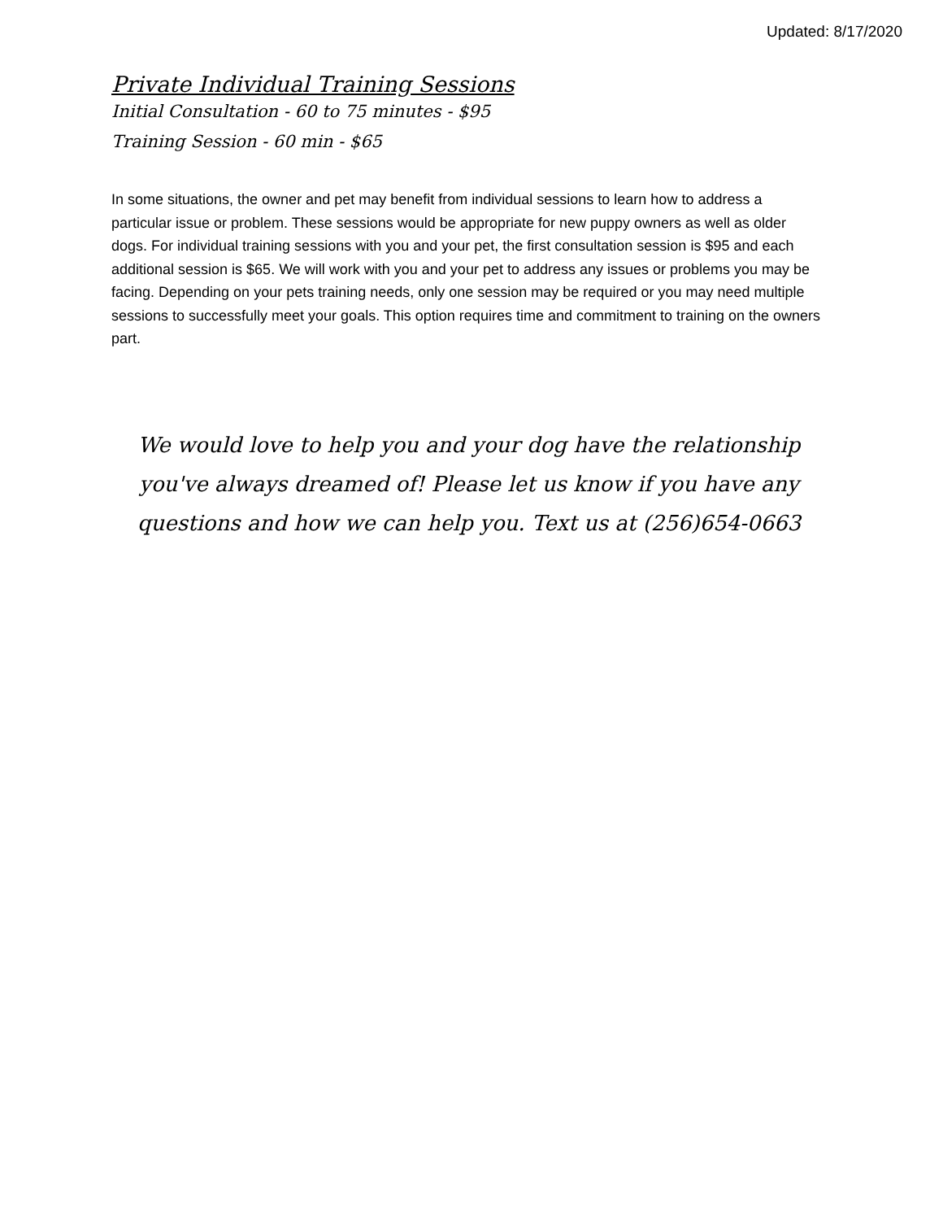Updated: 8/17/2020
Private Individual Training Sessions
Initial Consultation - 60 to 75 minutes - $95
Training Session - 60 min - $65
In some situations, the owner and pet may benefit from individual sessions to learn how to address a particular issue or problem. These sessions would be appropriate for new puppy owners as well as older dogs. For individual training sessions with you and your pet, the first consultation session is $95 and each additional session is $65. We will work with you and your pet to address any issues or problems you may be facing. Depending on your pets training needs, only one session may be required or you may need multiple sessions to successfully meet your goals. This option requires time and commitment to training on the owners part.
We would love to help you and your dog have the relationship you've always dreamed of! Please let us know if you have any questions and how we can help you. Text us at (256)654-0663